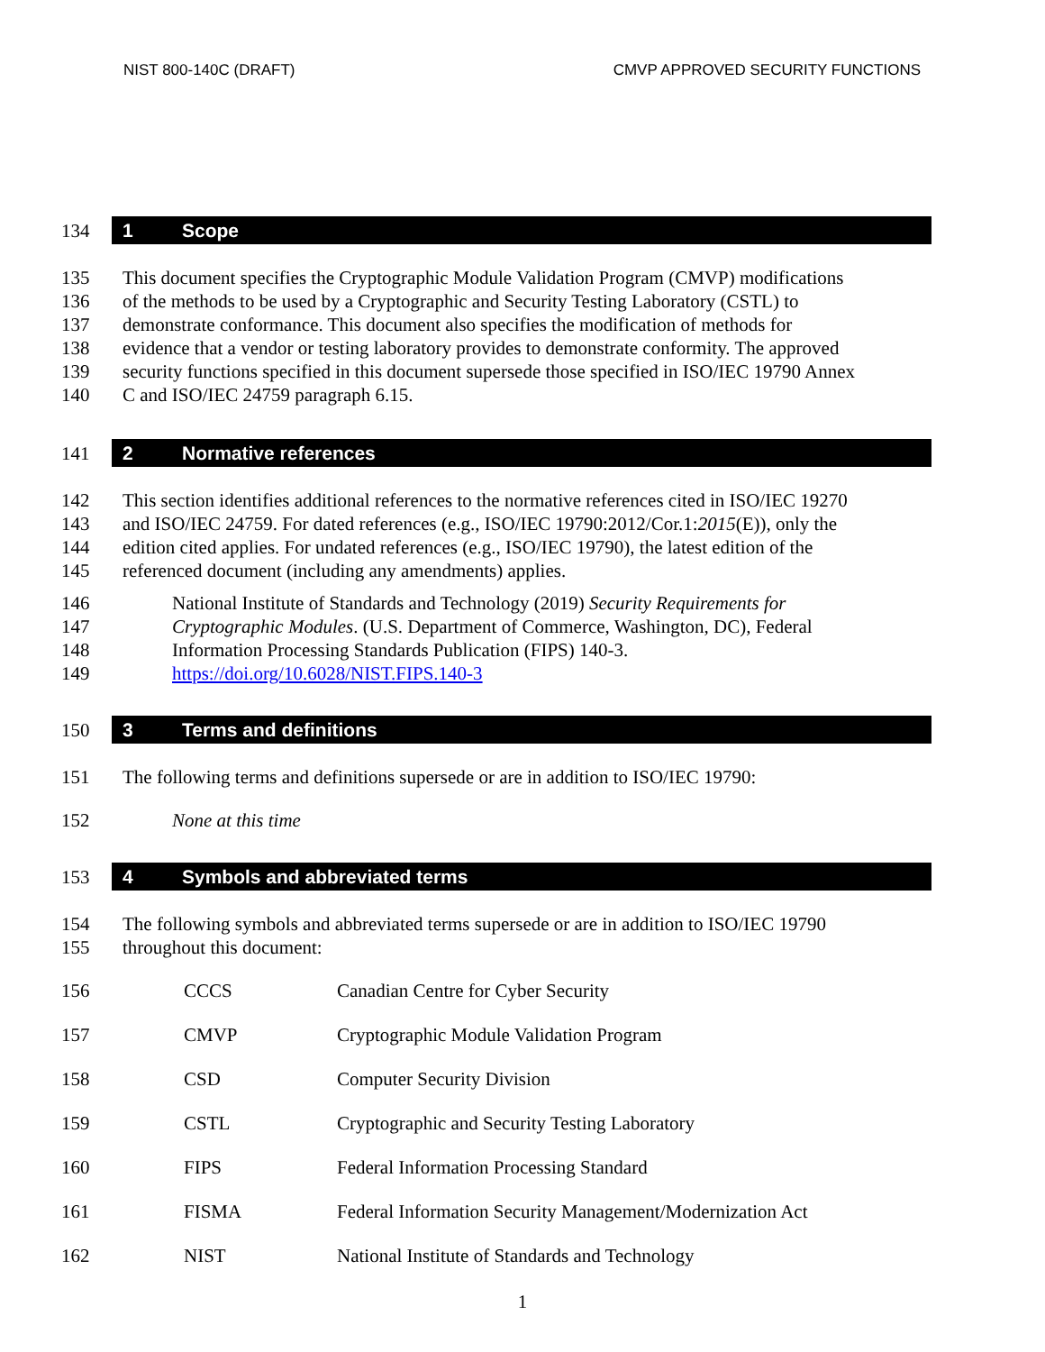NIST 800-140C (DRAFT) CMVP APPROVED SECURITY FUNCTIONS
134
1 Scope
135 This document specifies the Cryptographic Module Validation Program (CMVP) modifications
136 of the methods to be used by a Cryptographic and Security Testing Laboratory (CSTL) to
137 demonstrate conformance. This document also specifies the modification of methods for
138 evidence that a vendor or testing laboratory provides to demonstrate conformity. The approved
139 security functions specified in this document supersede those specified in ISO/IEC 19790 Annex
140 C and ISO/IEC 24759 paragraph 6.15.
141
2 Normative references
142 This section identifies additional references to the normative references cited in ISO/IEC 19270
143 and ISO/IEC 24759. For dated references (e.g., ISO/IEC 19790:2012/Cor.1:2015(E)), only the
144 edition cited applies. For undated references (e.g., ISO/IEC 19790), the latest edition of the
145 referenced document (including any amendments) applies.
146 National Institute of Standards and Technology (2019) Security Requirements for
147 Cryptographic Modules. (U.S. Department of Commerce, Washington, DC), Federal
148 Information Processing Standards Publication (FIPS) 140-3.
149 https://doi.org/10.6028/NIST.FIPS.140-3
150
3 Terms and definitions
151 The following terms and definitions supersede or are in addition to ISO/IEC 19790:
152 None at this time
153
4 Symbols and abbreviated terms
154 The following symbols and abbreviated terms supersede or are in addition to ISO/IEC 19790
155 throughout this document:
| 156 | CCCS | Canadian Centre for Cyber Security |
| 157 | CMVP | Cryptographic Module Validation Program |
| 158 | CSD | Computer Security Division |
| 159 | CSTL | Cryptographic and Security Testing Laboratory |
| 160 | FIPS | Federal Information Processing Standard |
| 161 | FISMA | Federal Information Security Management/Modernization Act |
| 162 | NIST | National Institute of Standards and Technology |
1